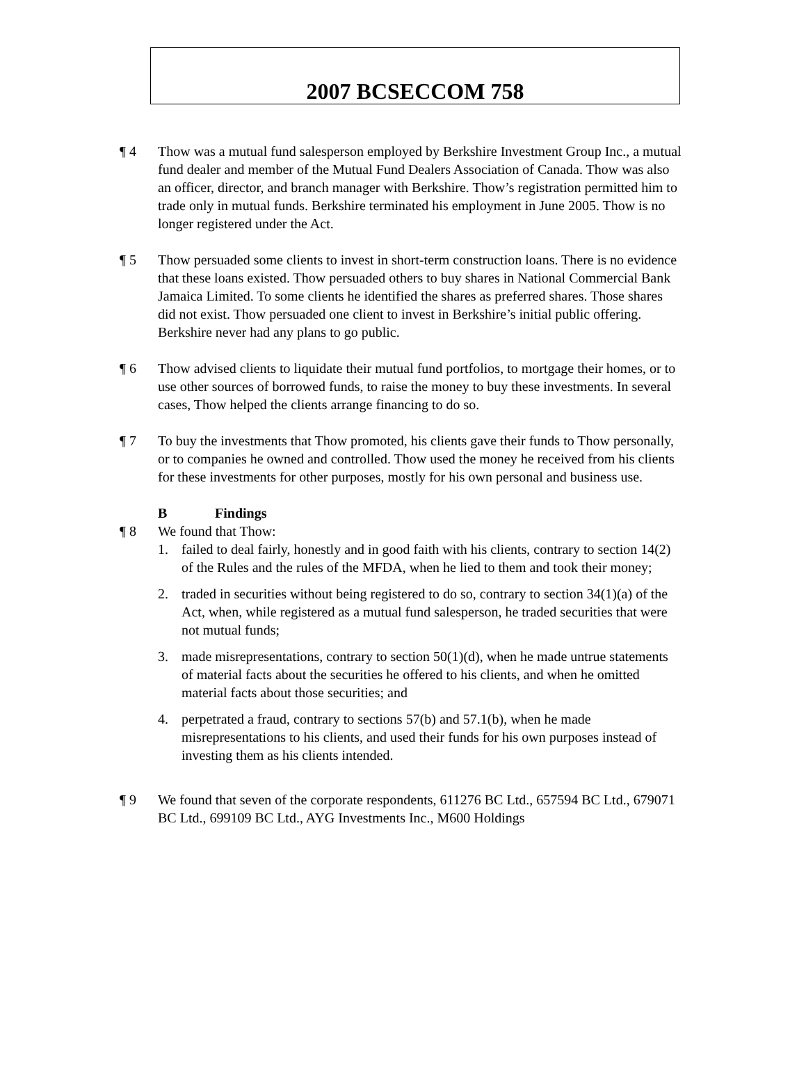2007 BCSECCOM 758
¶ 4 Thow was a mutual fund salesperson employed by Berkshire Investment Group Inc., a mutual fund dealer and member of the Mutual Fund Dealers Association of Canada. Thow was also an officer, director, and branch manager with Berkshire. Thow’s registration permitted him to trade only in mutual funds. Berkshire terminated his employment in June 2005. Thow is no longer registered under the Act.
¶ 5 Thow persuaded some clients to invest in short-term construction loans. There is no evidence that these loans existed. Thow persuaded others to buy shares in National Commercial Bank Jamaica Limited. To some clients he identified the shares as preferred shares. Those shares did not exist. Thow persuaded one client to invest in Berkshire’s initial public offering. Berkshire never had any plans to go public.
¶ 6 Thow advised clients to liquidate their mutual fund portfolios, to mortgage their homes, or to use other sources of borrowed funds, to raise the money to buy these investments. In several cases, Thow helped the clients arrange financing to do so.
¶ 7 To buy the investments that Thow promoted, his clients gave their funds to Thow personally, or to companies he owned and controlled. Thow used the money he received from his clients for these investments for other purposes, mostly for his own personal and business use.
B Findings
¶ 8 We found that Thow:
1. failed to deal fairly, honestly and in good faith with his clients, contrary to section 14(2) of the Rules and the rules of the MFDA, when he lied to them and took their money;
2. traded in securities without being registered to do so, contrary to section 34(1)(a) of the Act, when, while registered as a mutual fund salesperson, he traded securities that were not mutual funds;
3. made misrepresentations, contrary to section 50(1)(d), when he made untrue statements of material facts about the securities he offered to his clients, and when he omitted material facts about those securities; and
4. perpetrated a fraud, contrary to sections 57(b) and 57.1(b), when he made misrepresentations to his clients, and used their funds for his own purposes instead of investing them as his clients intended.
¶ 9 We found that seven of the corporate respondents, 611276 BC Ltd., 657594 BC Ltd., 679071 BC Ltd., 699109 BC Ltd., AYG Investments Inc., M600 Holdings